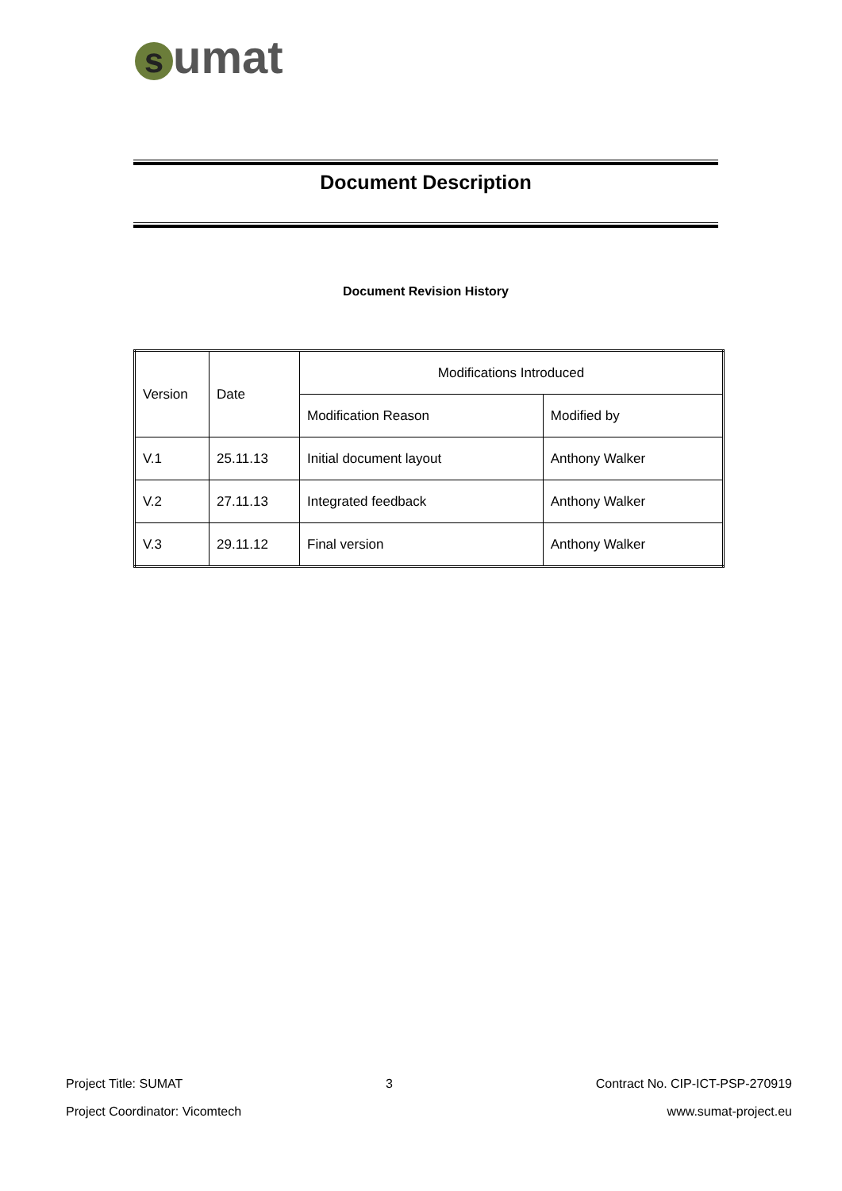sumat
Document Description
Document Revision History
| Version | Date | Modifications Introduced | |
| --- | --- | --- | --- |
| | | Modification Reason | Modified by |
| V.1 | 25.11.13 | Initial document layout | Anthony Walker |
| V.2 | 27.11.13 | Integrated feedback | Anthony Walker |
| V.3 | 29.11.12 | Final version | Anthony Walker |
Project Title: SUMAT 3 Contract No. CIP-ICT-PSP-270919
Project Coordinator: Vicomtech www.sumat-project.eu